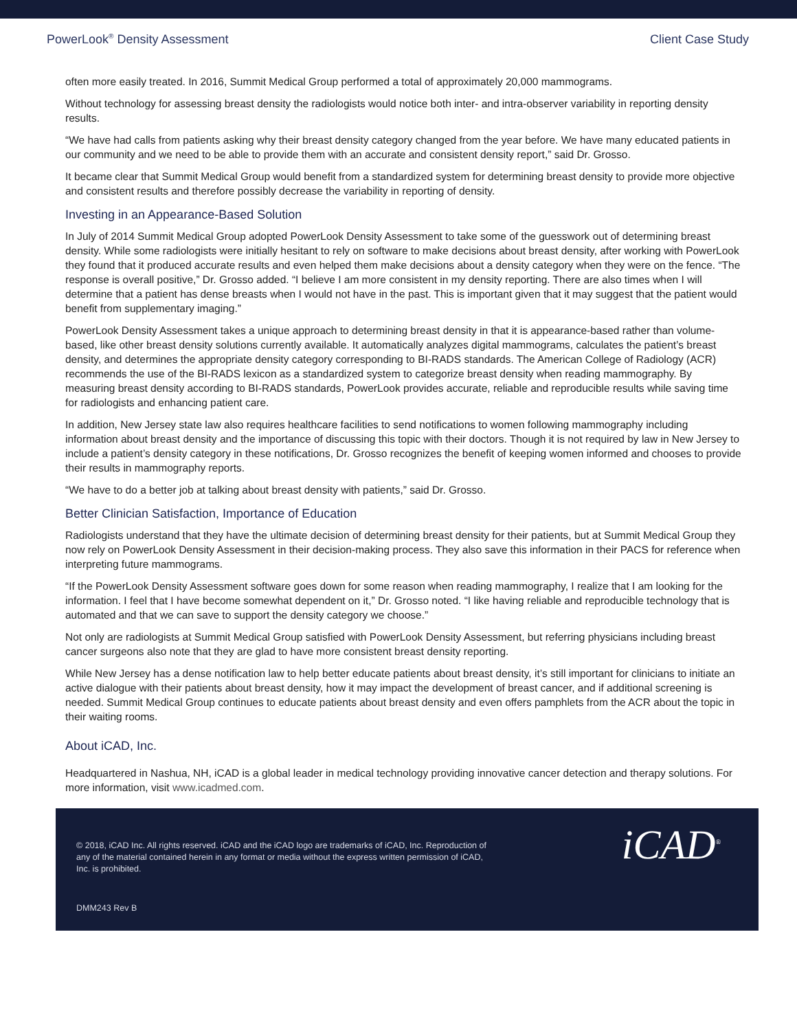PowerLook<sup>®</sup> Density Assessment Client Case Study
often more easily treated. In 2016, Summit Medical Group performed a total of approximately 20,000 mammograms.
Without technology for assessing breast density the radiologists would notice both inter- and intra-observer variability in reporting density results.
“We have had calls from patients asking why their breast density category changed from the year before. We have many educated patients in our community and we need to be able to provide them with an accurate and consistent density report,” said Dr. Grosso.
It became clear that Summit Medical Group would benefit from a standardized system for determining breast density to provide more objective and consistent results and therefore possibly decrease the variability in reporting of density.
Investing in an Appearance-Based Solution
In July of 2014 Summit Medical Group adopted PowerLook Density Assessment to take some of the guesswork out of determining breast density. While some radiologists were initially hesitant to rely on software to make decisions about breast density, after working with PowerLook they found that it produced accurate results and even helped them make decisions about a density category when they were on the fence. “The response is overall positive,” Dr. Grosso added. “I believe I am more consistent in my density reporting. There are also times when I will determine that a patient has dense breasts when I would not have in the past. This is important given that it may suggest that the patient would benefit from supplementary imaging.”
PowerLook Density Assessment takes a unique approach to determining breast density in that it is appearance-based rather than volume-based, like other breast density solutions currently available. It automatically analyzes digital mammograms, calculates the patient’s breast density, and determines the appropriate density category corresponding to BI-RADS standards. The American College of Radiology (ACR) recommends the use of the BI-RADS lexicon as a standardized system to categorize breast density when reading mammography. By measuring breast density according to BI-RADS standards, PowerLook provides accurate, reliable and reproducible results while saving time for radiologists and enhancing patient care.
In addition, New Jersey state law also requires healthcare facilities to send notifications to women following mammography including information about breast density and the importance of discussing this topic with their doctors. Though it is not required by law in New Jersey to include a patient’s density category in these notifications, Dr. Grosso recognizes the benefit of keeping women informed and chooses to provide their results in mammography reports.
“We have to do a better job at talking about breast density with patients,” said Dr. Grosso.
Better Clinician Satisfaction, Importance of Education
Radiologists understand that they have the ultimate decision of determining breast density for their patients, but at Summit Medical Group they now rely on PowerLook Density Assessment in their decision-making process. They also save this information in their PACS for reference when interpreting future mammograms.
“If the PowerLook Density Assessment software goes down for some reason when reading mammography, I realize that I am looking for the information. I feel that I have become somewhat dependent on it,” Dr. Grosso noted. “I like having reliable and reproducible technology that is automated and that we can save to support the density category we choose.”
Not only are radiologists at Summit Medical Group satisfied with PowerLook Density Assessment, but referring physicians including breast cancer surgeons also note that they are glad to have more consistent breast density reporting.
While New Jersey has a dense notification law to help better educate patients about breast density, it’s still important for clinicians to initiate an active dialogue with their patients about breast density, how it may impact the development of breast cancer, and if additional screening is needed. Summit Medical Group continues to educate patients about breast density and even offers pamphlets from the ACR about the topic in their waiting rooms.
About iCAD, Inc.
Headquartered in Nashua, NH, iCAD is a global leader in medical technology providing innovative cancer detection and therapy solutions. For more information, visit www.icadmed.com.
© 2018, iCAD Inc. All rights reserved. iCAD and the iCAD logo are trademarks of iCAD, Inc. Reproduction of any of the material contained herein in any format or media without the express written permission of iCAD, Inc. is prohibited.
DMM243 Rev B
iCAD<sup>®</sup>